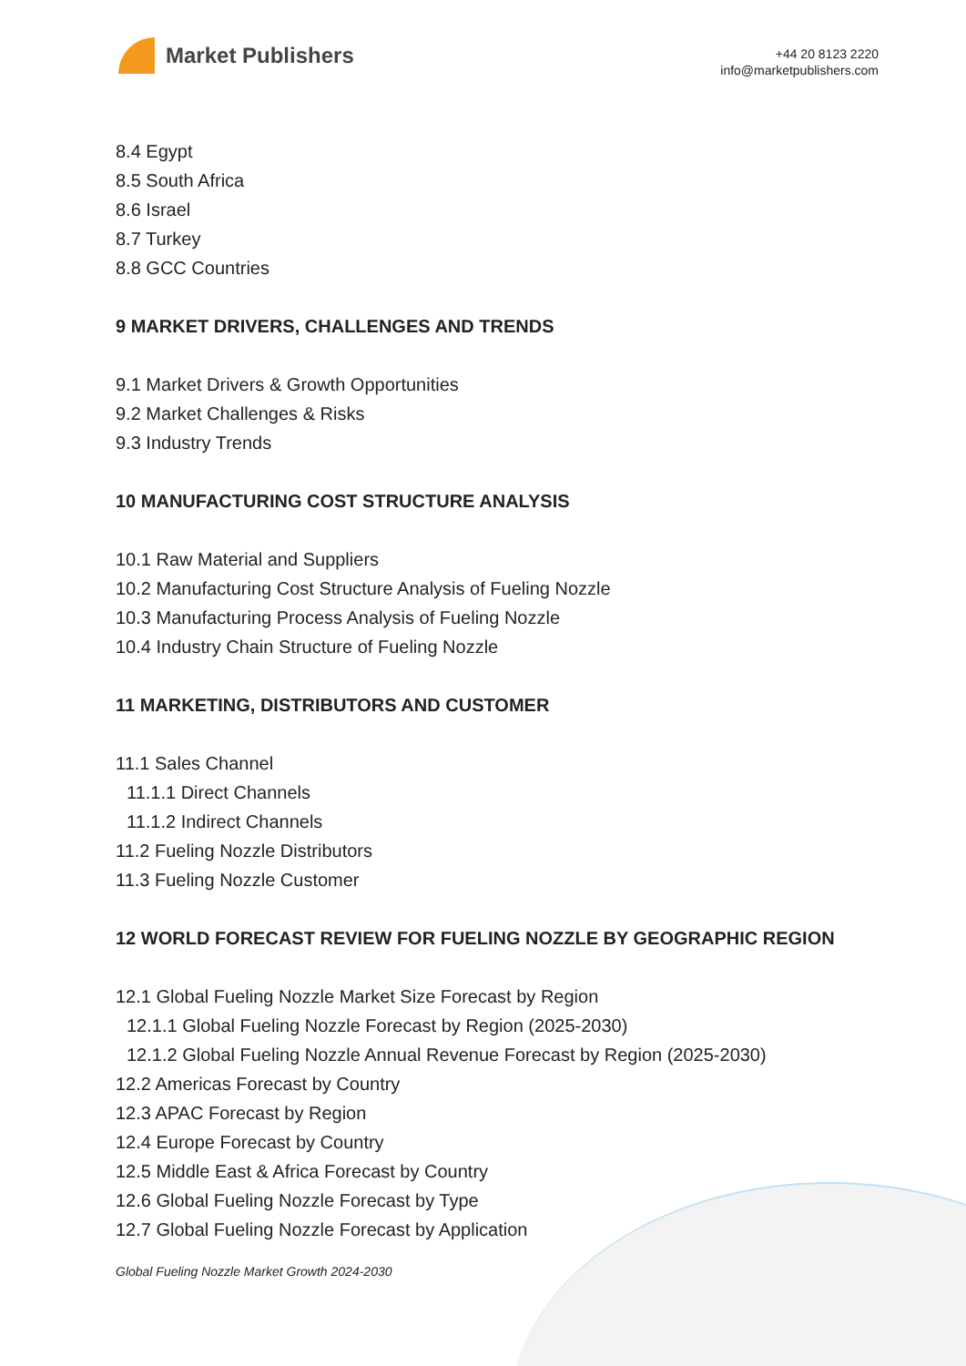Market Publishers
+44 20 8123 2220
info@marketpublishers.com
8.4 Egypt
8.5 South Africa
8.6 Israel
8.7 Turkey
8.8 GCC Countries
9 MARKET DRIVERS, CHALLENGES AND TRENDS
9.1 Market Drivers & Growth Opportunities
9.2 Market Challenges & Risks
9.3 Industry Trends
10 MANUFACTURING COST STRUCTURE ANALYSIS
10.1 Raw Material and Suppliers
10.2 Manufacturing Cost Structure Analysis of Fueling Nozzle
10.3 Manufacturing Process Analysis of Fueling Nozzle
10.4 Industry Chain Structure of Fueling Nozzle
11 MARKETING, DISTRIBUTORS AND CUSTOMER
11.1 Sales Channel
11.1.1 Direct Channels
11.1.2 Indirect Channels
11.2 Fueling Nozzle Distributors
11.3 Fueling Nozzle Customer
12 WORLD FORECAST REVIEW FOR FUELING NOZZLE BY GEOGRAPHIC REGION
12.1 Global Fueling Nozzle Market Size Forecast by Region
12.1.1 Global Fueling Nozzle Forecast by Region (2025-2030)
12.1.2 Global Fueling Nozzle Annual Revenue Forecast by Region (2025-2030)
12.2 Americas Forecast by Country
12.3 APAC Forecast by Region
12.4 Europe Forecast by Country
12.5 Middle East & Africa Forecast by Country
12.6 Global Fueling Nozzle Forecast by Type
12.7 Global Fueling Nozzle Forecast by Application
Global Fueling Nozzle Market Growth 2024-2030